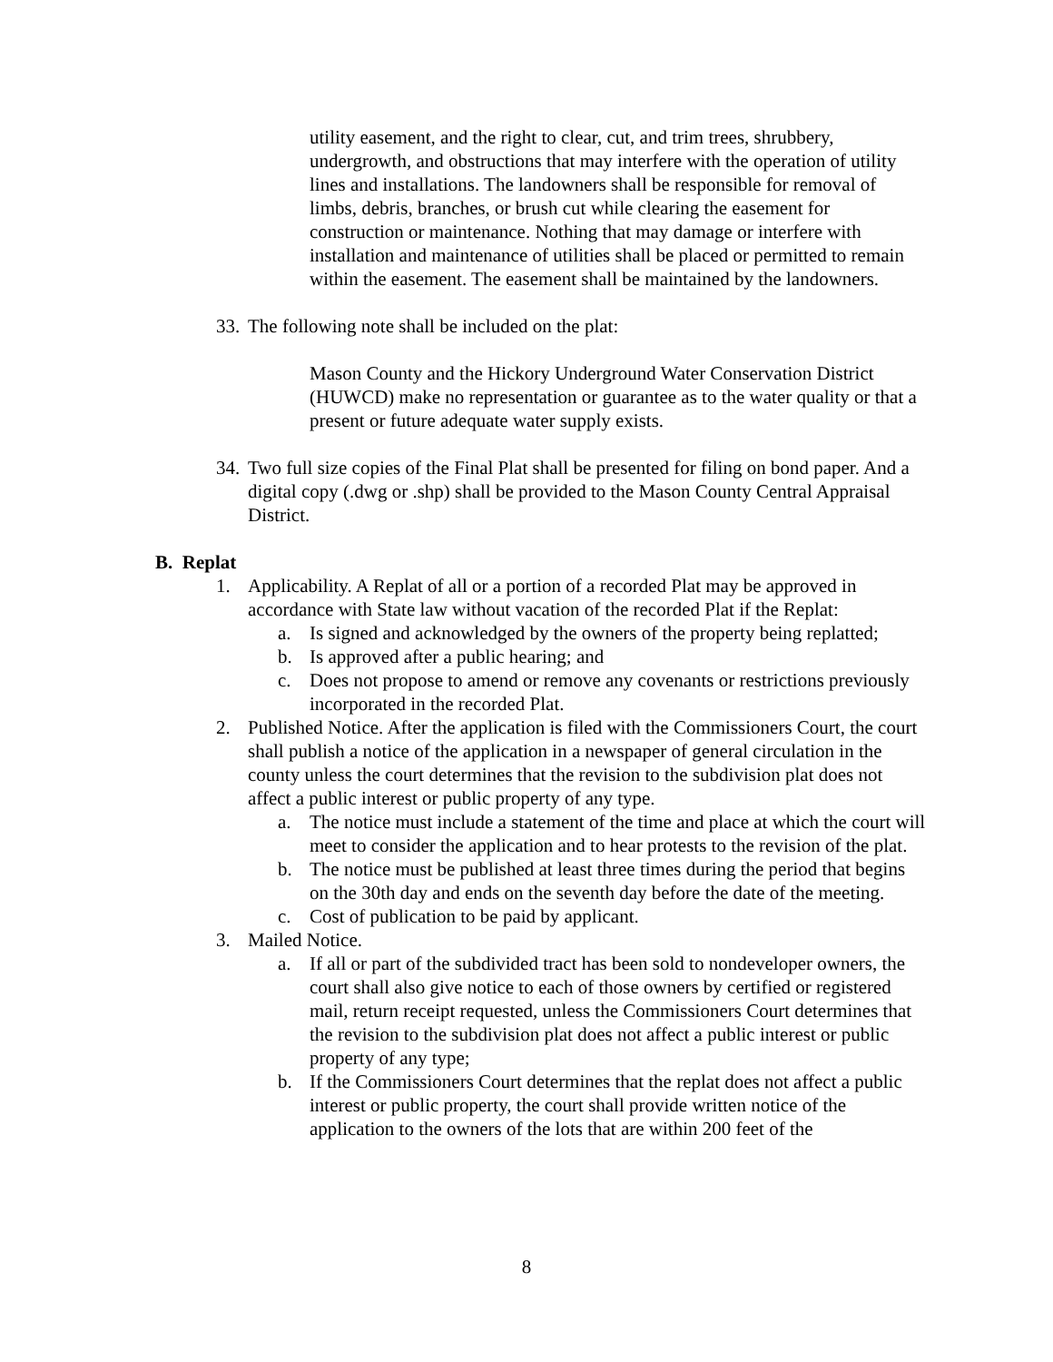utility easement, and the right to clear, cut, and trim trees, shrubbery, undergrowth, and obstructions that may interfere with the operation of utility lines and installations. The landowners shall be responsible for removal of limbs, debris, branches, or brush cut while clearing the easement for construction or maintenance. Nothing that may damage or interfere with installation and maintenance of utilities shall be placed or permitted to remain within the easement. The easement shall be maintained by the landowners.
33. The following note shall be included on the plat:
Mason County and the Hickory Underground Water Conservation District (HUWCD) make no representation or guarantee as to the water quality or that a present or future adequate water supply exists.
34. Two full size copies of the Final Plat shall be presented for filing on bond paper. And a digital copy (.dwg or .shp) shall be provided to the Mason County Central Appraisal District.
B. Replat
1. Applicability. A Replat of all or a portion of a recorded Plat may be approved in accordance with State law without vacation of the recorded Plat if the Replat:
a. Is signed and acknowledged by the owners of the property being replatted;
b. Is approved after a public hearing; and
c. Does not propose to amend or remove any covenants or restrictions previously incorporated in the recorded Plat.
2. Published Notice. After the application is filed with the Commissioners Court, the court shall publish a notice of the application in a newspaper of general circulation in the county unless the court determines that the revision to the subdivision plat does not affect a public interest or public property of any type.
a. The notice must include a statement of the time and place at which the court will meet to consider the application and to hear protests to the revision of the plat.
b. The notice must be published at least three times during the period that begins on the 30th day and ends on the seventh day before the date of the meeting.
c. Cost of publication to be paid by applicant.
3. Mailed Notice.
a. If all or part of the subdivided tract has been sold to nondeveloper owners, the court shall also give notice to each of those owners by certified or registered mail, return receipt requested, unless the Commissioners Court determines that the revision to the subdivision plat does not affect a public interest or public property of any type;
b. If the Commissioners Court determines that the replat does not affect a public interest or public property, the court shall provide written notice of the application to the owners of the lots that are within 200 feet of the
8